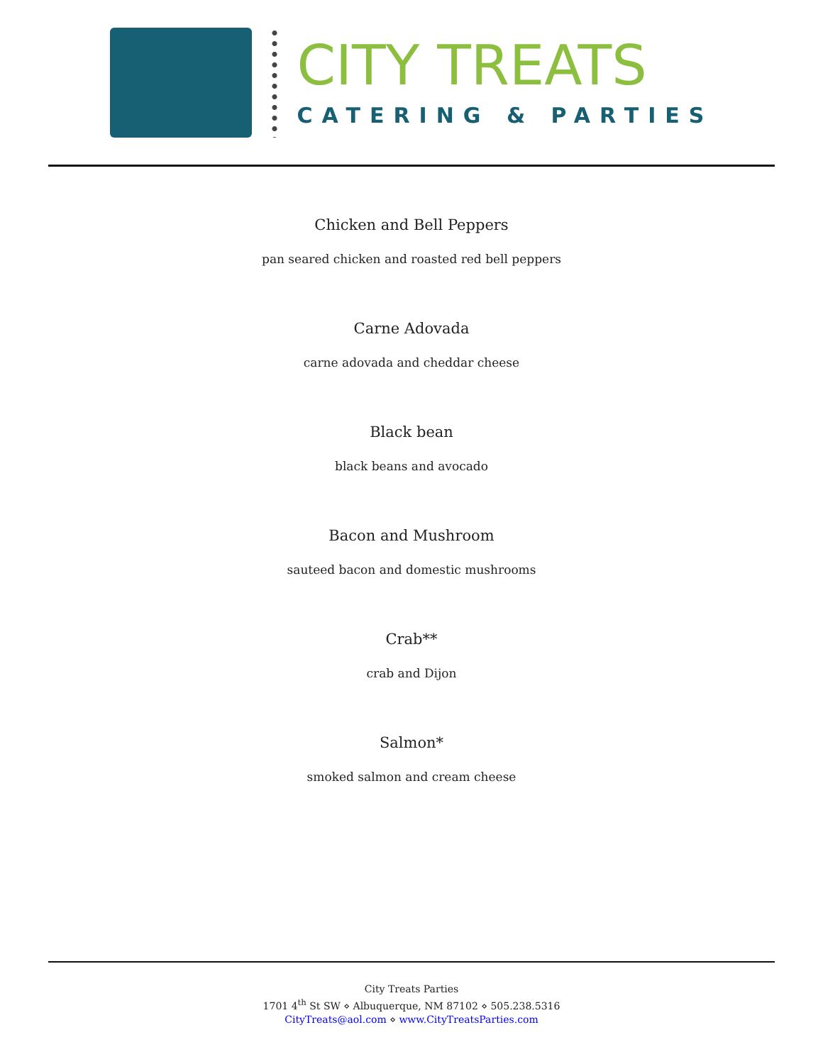CITY TREATS
CATERING & PARTIES
Chicken and Bell Peppers
pan seared chicken and roasted red bell peppers
Carne Adovada
carne adovada and cheddar cheese
Black bean
black beans and avocado
Bacon and Mushroom
sauteed bacon and domestic mushrooms
Crab**
crab and Dijon
Salmon*
smoked salmon and cream cheese
City Treats Parties
1701 4<sup>th</sup> St SW ⋄ Albuquerque, NM 87102 ⋄ 505.238.5316
CityTreats@aol.com ⋄ www.CityTreatsParties.com